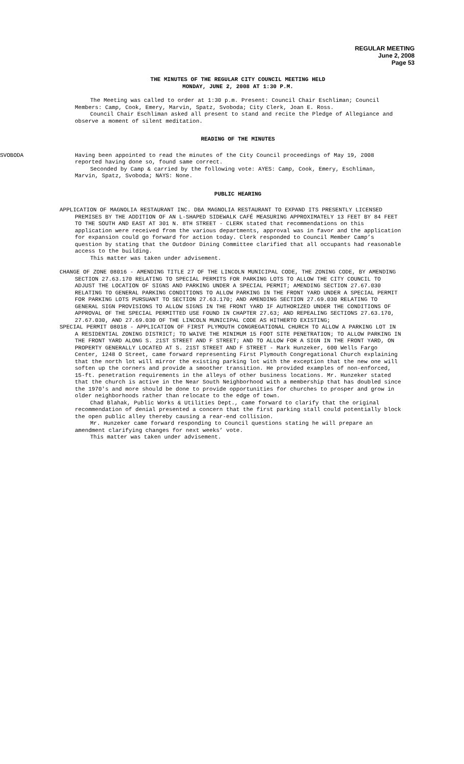REGULAR MEETING
June 2, 2008
Page 53
THE MINUTES OF THE REGULAR CITY COUNCIL MEETING HELD
MONDAY, JUNE 2, 2008 AT 1:30 P.M.
The Meeting was called to order at 1:30 p.m. Present: Council Chair Eschliman; Council Members: Camp, Cook, Emery, Marvin, Spatz, Svoboda; City Clerk, Joan E. Ross.
Council Chair Eschliman asked all present to stand and recite the Pledge of Allegiance and observe a moment of silent meditation.
READING OF THE MINUTES
SVOBODA Having been appointed to read the minutes of the City Council proceedings of May 19, 2008 reported having done so, found same correct.
Seconded by Camp & carried by the following vote: AYES: Camp, Cook, Emery, Eschliman, Marvin, Spatz, Svoboda; NAYS: None.
PUBLIC HEARING
APPLICATION OF MAGNOLIA RESTAURANT INC. DBA MAGNOLIA RESTAURANT TO EXPAND ITS PRESENTLY LICENSED PREMISES BY THE ADDITION OF AN L-SHAPED SIDEWALK CAFÉ MEASURING APPROXIMATELY 13 FEET BY 84 FEET TO THE SOUTH AND EAST AT 301 N. 8TH STREET - CLERK stated that recommendations on this application were received from the various departments, approval was in favor and the application for expansion could go forward for action today. Clerk responded to Council Member Camp’s question by stating that the Outdoor Dining Committee clarified that all occupants had reasonable access to the building.
This matter was taken under advisement.
CHANGE OF ZONE 08016 - AMENDING TITLE 27 OF THE LINCOLN MUNICIPAL CODE, THE ZONING CODE, BY AMENDING SECTION 27.63.170 RELATING TO SPECIAL PERMITS FOR PARKING LOTS TO ALLOW THE CITY COUNCIL TO ADJUST THE LOCATION OF SIGNS AND PARKING UNDER A SPECIAL PERMIT; AMENDING SECTION 27.67.030 RELATING TO GENERAL PARKING CONDITIONS TO ALLOW PARKING IN THE FRONT YARD UNDER A SPECIAL PERMIT FOR PARKING LOTS PURSUANT TO SECTION 27.63.170; AND AMENDING SECTION 27.69.030 RELATING TO GENERAL SIGN PROVISIONS TO ALLOW SIGNS IN THE FRONT YARD IF AUTHORIZED UNDER THE CONDITIONS OF APPROVAL OF THE SPECIAL PERMITTED USE FOUND IN CHAPTER 27.63; AND REPEALING SECTIONS 27.63.170, 27.67.030, AND 27.69.030 OF THE LINCOLN MUNICIPAL CODE AS HITHERTO EXISTING;
SPECIAL PERMIT 08018 - APPLICATION OF FIRST PLYMOUTH CONGREGATIONAL CHURCH TO ALLOW A PARKING LOT IN A RESIDENTIAL ZONING DISTRICT; TO WAIVE THE MINIMUM 15 FOOT SITE PENETRATION; TO ALLOW PARKING IN THE FRONT YARD ALONG S. 21ST STREET AND F STREET; AND TO ALLOW FOR A SIGN IN THE FRONT YARD, ON PROPERTY GENERALLY LOCATED AT S. 21ST STREET AND F STREET - Mark Hunzeker, 600 Wells Fargo Center, 1248 O Street, came forward representing First Plymouth Congregational Church explaining that the north lot will mirror the existing parking lot with the exception that the new one will soften up the corners and provide a smoother transition. He provided examples of non-enforced, 15-ft. penetration requirements in the alleys of other business locations. Mr. Hunzeker stated that the church is active in the Near South Neighborhood with a membership that has doubled since the 1970's and more should be done to provide opportunities for churches to prosper and grow in older neighborhoods rather than relocate to the edge of town.
Chad Blahak, Public Works & Utilities Dept., came forward to clarify that the original recommendation of denial presented a concern that the first parking stall could potentially block the open public alley thereby causing a rear-end collision.
Mr. Hunzeker came forward responding to Council questions stating he will prepare an amendment clarifying changes for next weeks’ vote.
This matter was taken under advisement.